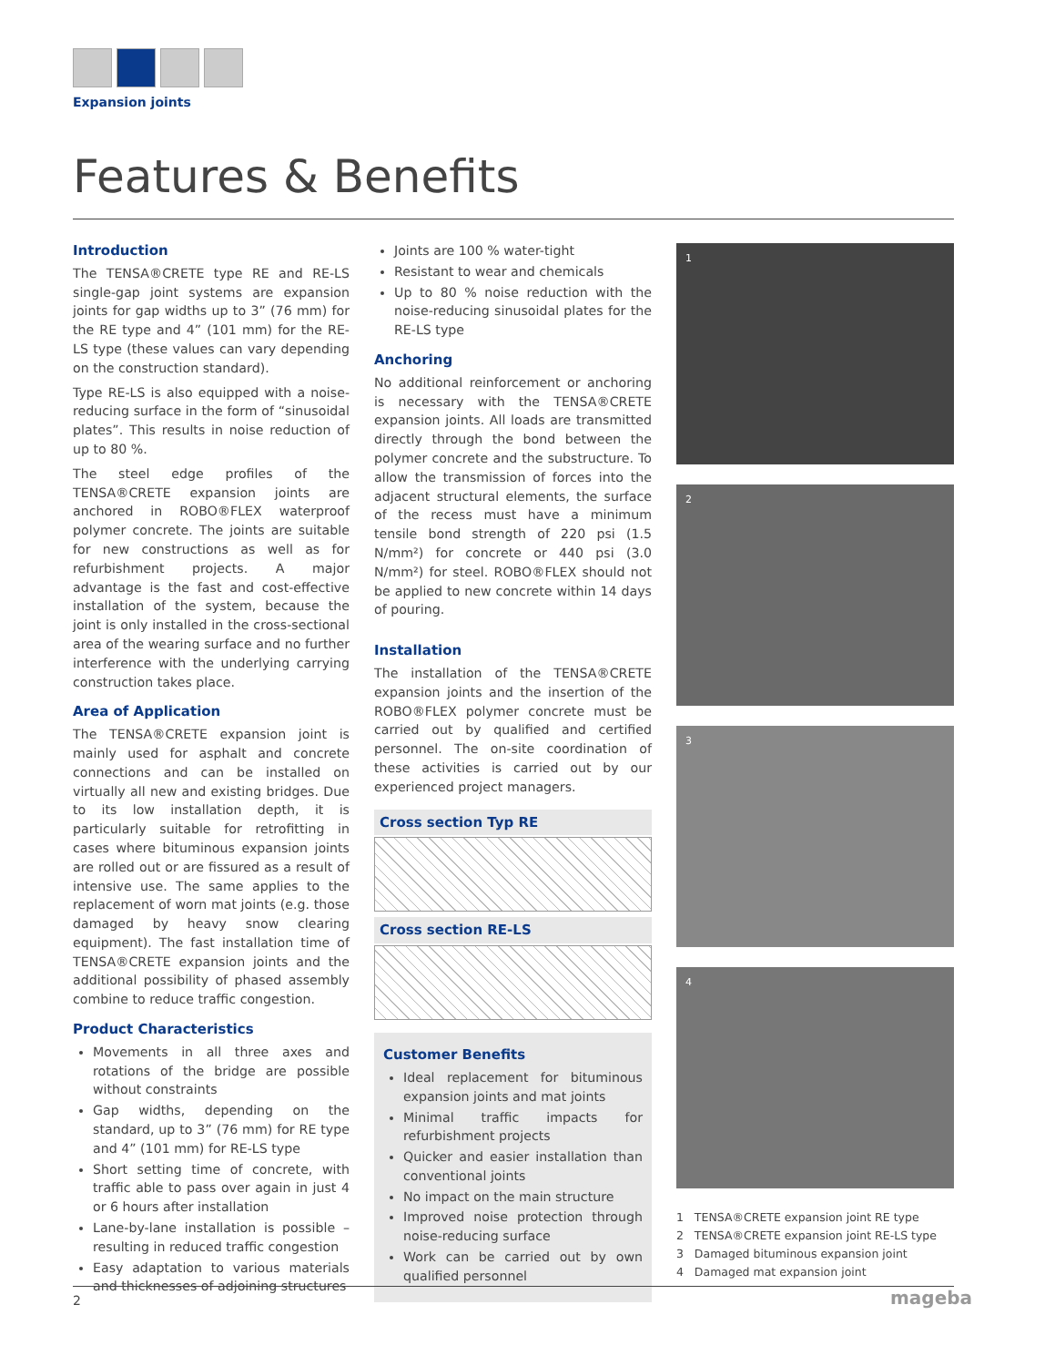Expansion joints
Features & Benefits
Introduction
The TENSA®CRETE type RE and RE-LS single-gap joint systems are expansion joints for gap widths up to 3” (76 mm) for the RE type and 4” (101 mm) for the RE-LS type (these values can vary depending on the construction standard).
Type RE-LS is also equipped with a noise-reducing surface in the form of “sinusoidal plates”. This results in noise reduction of up to 80 %.
The steel edge profiles of the TENSA®CRETE expansion joints are anchored in ROBO®FLEX waterproof polymer concrete. The joints are suitable for new constructions as well as for refurbishment projects. A major advantage is the fast and cost-effective installation of the system, because the joint is only installed in the cross-sectional area of the wearing surface and no further interference with the underlying carrying construction takes place.
Area of Application
The TENSA®CRETE expansion joint is mainly used for asphalt and concrete connections and can be installed on virtually all new and existing bridges. Due to its low installation depth, it is particularly suitable for retrofitting in cases where bituminous expansion joints are rolled out or are fissured as a result of intensive use. The same applies to the replacement of worn mat joints (e.g. those damaged by heavy snow clearing equipment). The fast installation time of TENSA®CRETE expansion joints and the additional possibility of phased assembly combine to reduce traffic congestion.
Product Characteristics
Movements in all three axes and rotations of the bridge are possible without constraints
Gap widths, depending on the standard, up to 3” (76 mm) for RE type and 4” (101 mm) for RE-LS type
Short setting time of concrete, with traffic able to pass over again in just 4 or 6 hours after installation
Lane-by-lane installation is possible – resulting in reduced traffic congestion
Easy adaptation to various materials and thicknesses of adjoining structures
Joints are 100 % water-tight
Resistant to wear and chemicals
Up to 80 % noise reduction with the noise-reducing sinusoidal plates for the RE-LS type
Anchoring
No additional reinforcement or anchoring is necessary with the TENSA®CRETE expansion joints. All loads are transmitted directly through the bond between the polymer concrete and the substructure. To allow the transmission of forces into the adjacent structural elements, the surface of the recess must have a minimum tensile bond strength of 220 psi (1.5 N/mm²) for concrete or 440 psi (3.0 N/mm²) for steel. ROBO®FLEX should not be applied to new concrete within 14 days of pouring.
Installation
The installation of the TENSA®CRETE expansion joints and the insertion of the ROBO®FLEX polymer concrete must be carried out by qualified and certified personnel. The on-site coordination of these activities is carried out by our experienced project managers.
Cross section Typ RE
Cross section RE-LS
Customer Benefits
Ideal replacement for bituminous expansion joints and mat joints
Minimal traffic impacts for refurbishment projects
Quicker and easier installation than conventional joints
No impact on the main structure
Improved noise protection through noise-reducing surface
Work can be carried out by own qualified personnel
1
2
3
4
1 TENSA®CRETE expansion joint RE type
2 TENSA®CRETE expansion joint RE-LS type
3 Damaged bituminous expansion joint
4 Damaged mat expansion joint
2 mageba